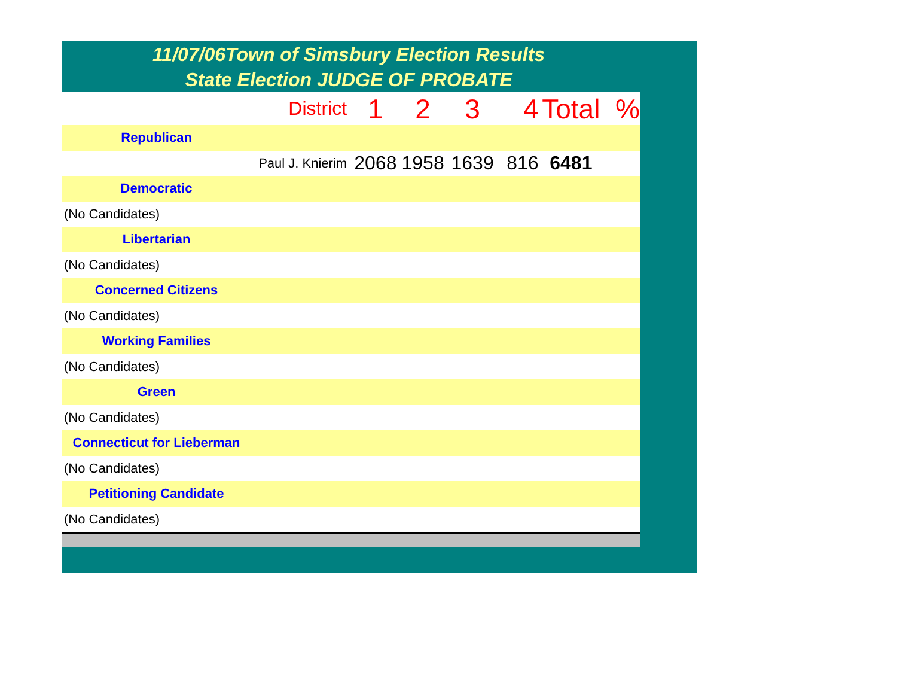11/07/06Town of Simsbury Election Results
State Election JUDGE OF PROBATE
| District | 1 | 2 | 3 | 4 | Total | % |
| Republican | | | | | | |
| Paul J. Knierim | 2068 | 1958 | 1639 | 816 | 6481 | |
| Democratic | | | | | | |
| (No Candidates) | | | | | | |
| Libertarian | | | | | | |
| (No Candidates) | | | | | | |
| Concerned Citizens | | | | | | |
| (No Candidates) | | | | | | |
| Working Families | | | | | | |
| (No Candidates) | | | | | | |
| Green | | | | | | |
| (No Candidates) | | | | | | |
| Connecticut for Lieberman | | | | | | |
| (No Candidates) | | | | | | |
| Petitioning Candidate | | | | | | |
| (No Candidates) | | | | | | |